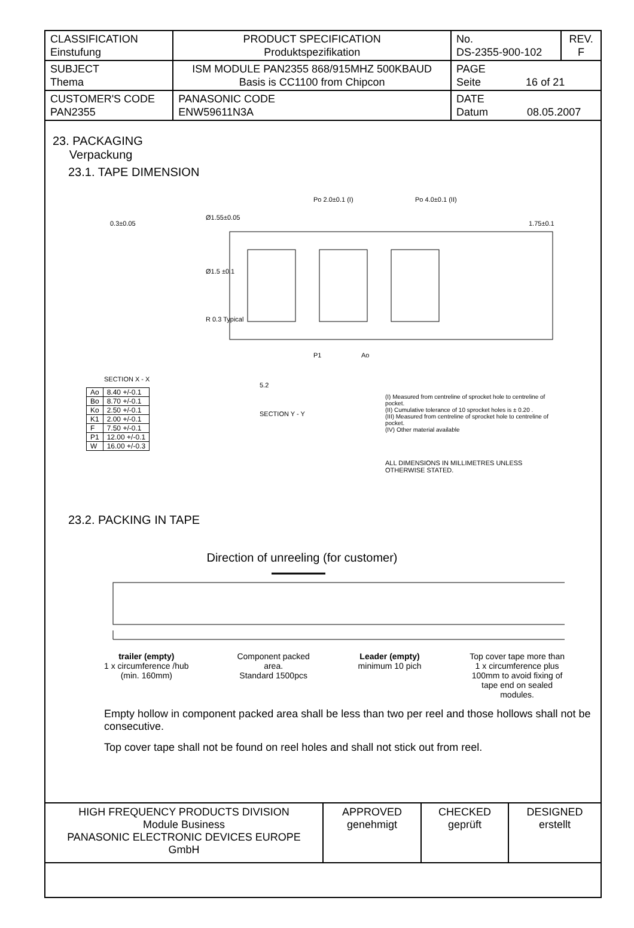| CLASSIFICATION Einstufung | PRODUCT SPECIFICATION Produktspezifikation | | No. DS-2355-900-102 | REV. F |
| SUBJECT Thema | ISM MODULE PAN2355 868/915MHZ 500KBAUD Basis is CC1100 from Chipcon | | PAGE Seite 16 of 21 | |
| CUSTOMER'S CODE PAN2355 | | PANASONIC CODE ENW59611N3A | DATE Datum 08.05.2007 | |
23. PACKAGING
Verpackung
23.1. TAPE DIMENSION
Po 2.0±0.1 (I)
Po 4.0±0.1 (II)
Ø1.55±0.05
0.3±0.05
SECTION X - X
Ao
P1
1.75±0.1
Ø1.5 ±0.1
R 0.3 Typical
| Ao | 8.40 +/-0.1 |
| Bo | 8.70 +/-0.1 |
| Ko | 2.50 +/-0.1 |
| K1 | 2.00 +/-0.1 |
| F | 7.50 +/-0.1 |
| P1 | 12.00 +/-0.1 |
| W | 16.00 +/-0.3 |
5.2
SECTION Y - Y
(I) Measured from centreline of sprocket hole to centreline of pocket.
(II) Cumulative tolerance of 10 sprocket holes is ± 0.20 .
(III) Measured from centreline of sprocket hole to centreline of pocket.
(IV) Other material available
ALL DIMENSIONS IN MILLIMETRES UNLESS OTHERWISE STATED.
23.2. PACKING IN TAPE
Direction of unreeling (for customer)
trailer (empty)
1 x circumference /hub
(min. 160mm)
Component packed
area.
Standard 1500pcs
Leader (empty)
minimum 10 pich
Top cover tape more than
1 x circumference plus
100mm to avoid fixing of
tape end on sealed
modules.
Empty hollow in component packed area shall be less than two per reel and those hollows shall not be consecutive.
Top cover tape shall not be found on reel holes and shall not stick out from reel.
| HIGH FREQUENCY PRODUCTS DIVISION Module Business PANASONIC ELECTRONIC DEVICES EUROPE GmbH | APPROVED genehmigt | CHECKED geprüft | DESIGNED erstellt |